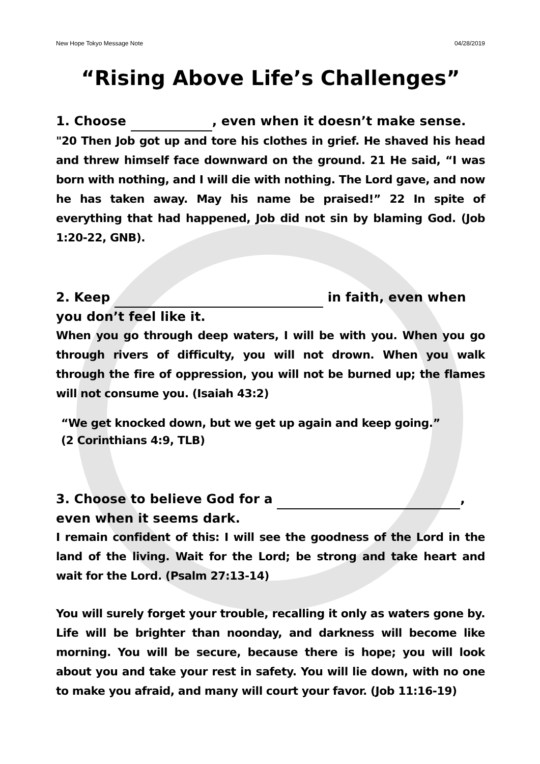New Hope Tokyo Message Note 04/28/2019
“Rising Above Life’s Challenges”
1. Choose , even when it doesn’t make sense.
"20 Then Job got up and tore his clothes in grief. He shaved his head and threw himself face downward on the ground. 21 He said, “I was born with nothing, and I will die with nothing. The Lord gave, and now he has taken away. May his name be praised!” 22 In spite of everything that had happened, Job did not sin by blaming God. (Job 1:20-22, GNB).
2. Keep in faith, even when you don’t feel like it.
When you go through deep waters, I will be with you. When you go through rivers of difficulty, you will not drown. When you walk through the fire of oppression, you will not be burned up; the flames will not consume you. (Isaiah 43:2)
“We get knocked down, but we get up again and keep going.”
(2 Corinthians 4:9, TLB)
3. Choose to believe God for a , even when it seems dark.
I remain confident of this: I will see the goodness of the Lord in the land of the living. Wait for the Lord; be strong and take heart and wait for the Lord. (Psalm 27:13-14)
You will surely forget your trouble, recalling it only as waters gone by. Life will be brighter than noonday, and darkness will become like morning. You will be secure, because there is hope; you will look about you and take your rest in safety. You will lie down, with no one to make you afraid, and many will court your favor. (Job 11:16-19)